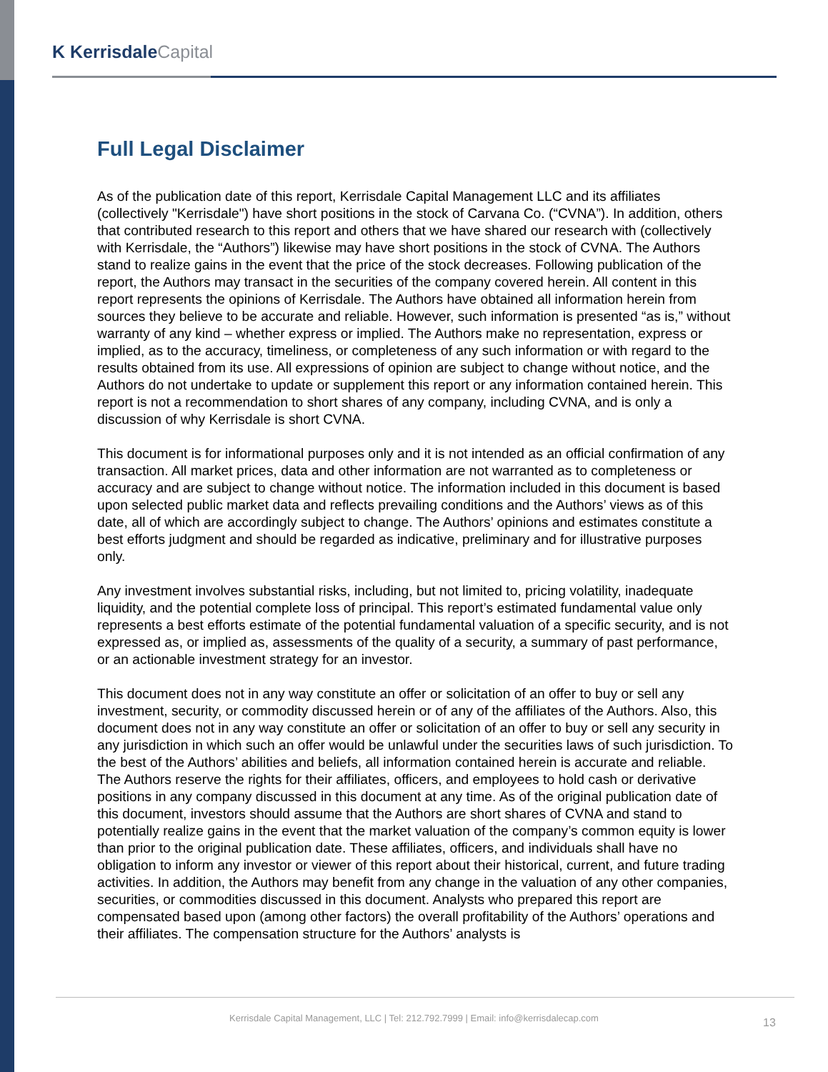K KerrisdaleCapital
Full Legal Disclaimer
As of the publication date of this report, Kerrisdale Capital Management LLC and its affiliates (collectively "Kerrisdale") have short positions in the stock of Carvana Co. (“CVNA”). In addition, others that contributed research to this report and others that we have shared our research with (collectively with Kerrisdale, the “Authors”) likewise may have short positions in the stock of CVNA. The Authors stand to realize gains in the event that the price of the stock decreases. Following publication of the report, the Authors may transact in the securities of the company covered herein. All content in this report represents the opinions of Kerrisdale. The Authors have obtained all information herein from sources they believe to be accurate and reliable. However, such information is presented “as is,” without warranty of any kind – whether express or implied. The Authors make no representation, express or implied, as to the accuracy, timeliness, or completeness of any such information or with regard to the results obtained from its use. All expressions of opinion are subject to change without notice, and the Authors do not undertake to update or supplement this report or any information contained herein. This report is not a recommendation to short shares of any company, including CVNA, and is only a discussion of why Kerrisdale is short CVNA.
This document is for informational purposes only and it is not intended as an official confirmation of any transaction. All market prices, data and other information are not warranted as to completeness or accuracy and are subject to change without notice. The information included in this document is based upon selected public market data and reflects prevailing conditions and the Authors’ views as of this date, all of which are accordingly subject to change. The Authors’ opinions and estimates constitute a best efforts judgment and should be regarded as indicative, preliminary and for illustrative purposes only.
Any investment involves substantial risks, including, but not limited to, pricing volatility, inadequate liquidity, and the potential complete loss of principal. This report’s estimated fundamental value only represents a best efforts estimate of the potential fundamental valuation of a specific security, and is not expressed as, or implied as, assessments of the quality of a security, a summary of past performance, or an actionable investment strategy for an investor.
This document does not in any way constitute an offer or solicitation of an offer to buy or sell any investment, security, or commodity discussed herein or of any of the affiliates of the Authors. Also, this document does not in any way constitute an offer or solicitation of an offer to buy or sell any security in any jurisdiction in which such an offer would be unlawful under the securities laws of such jurisdiction. To the best of the Authors’ abilities and beliefs, all information contained herein is accurate and reliable. The Authors reserve the rights for their affiliates, officers, and employees to hold cash or derivative positions in any company discussed in this document at any time. As of the original publication date of this document, investors should assume that the Authors are short shares of CVNA and stand to potentially realize gains in the event that the market valuation of the company’s common equity is lower than prior to the original publication date. These affiliates, officers, and individuals shall have no obligation to inform any investor or viewer of this report about their historical, current, and future trading activities. In addition, the Authors may benefit from any change in the valuation of any other companies, securities, or commodities discussed in this document. Analysts who prepared this report are compensated based upon (among other factors) the overall profitability of the Authors’ operations and their affiliates. The compensation structure for the Authors’ analysts is
Kerrisdale Capital Management, LLC | Tel: 212.792.7999 | Email: info@kerrisdalecap.com 13